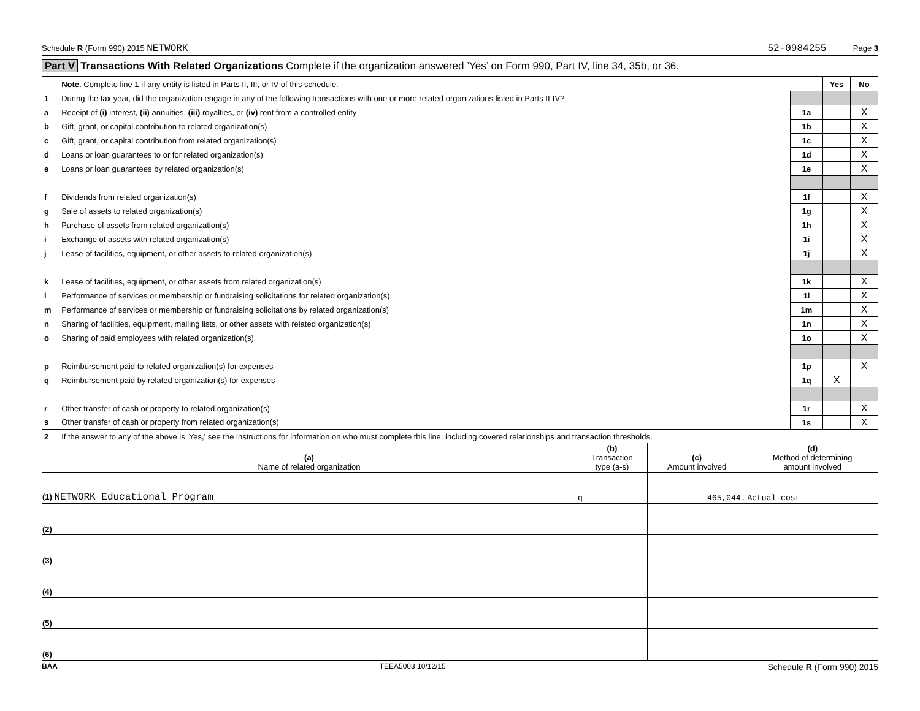Schedule R (Form 990) 2015 NETWORK 52-0984255 Page 3
Part V Transactions With Related Organizations Complete if the organization answered ’Yes’ on Form 990, Part IV, line 34, 35b, or 36.
| | Note. Complete line 1 if any entity is listed in Parts II, III, or IV of this schedule. | | Yes | No |
| 1 | During the tax year, did the organization engage in any of the following transactions with one or more related organizations listed in Parts II-IV? | | | |
| a | Receipt of (i) interest, (ii) annuities, (iii) royalties, or (iv) rent from a controlled entity | 1a | | X |
| b | Gift, grant, or capital contribution to related organization(s) | 1b | | X |
| c | Gift, grant, or capital contribution from related organization(s) | 1c | | X |
| d | Loans or loan guarantees to or for related organization(s) | 1d | | X |
| e | Loans or loan guarantees by related organization(s) | 1e | | X |
| f | Dividends from related organization(s) | 1f | | X |
| g | Sale of assets to related organization(s) | 1g | | X |
| h | Purchase of assets from related organization(s) | 1h | | X |
| i | Exchange of assets with related organization(s) | 1i | | X |
| j | Lease of facilities, equipment, or other assets to related organization(s) | 1j | | X |
| k | Lease of facilities, equipment, or other assets from related organization(s) | 1k | | X |
| l | Performance of services or membership or fundraising solicitations for related organization(s) | 1l | | X |
| m | Performance of services or membership or fundraising solicitations by related organization(s) | 1m | | X |
| n | Sharing of facilities, equipment, mailing lists, or other assets with related organization(s) | 1n | | X |
| o | Sharing of paid employees with related organization(s) | 1o | | X |
| p | Reimbursement paid to related organization(s) for expenses | 1p | | X |
| q | Reimbursement paid by related organization(s) for expenses | 1q | X | |
| r | Other transfer of cash or property to related organization(s) | 1r | | X |
| s | Other transfer of cash or property from related organization(s) | 1s | | X |
| 2 | If the answer to any of the above is 'Yes,' see the instructions for information on who must complete this line, including covered relationships and transaction thresholds. | | | |
| (a) Name of related organization | (b) Transaction type (a-s) | (c) Amount involved | (d) Method of determining amount involved |
| --- | --- | --- | --- |
| (1) NETWORK Educational Program | q | 465,044. | Actual cost |
| (2) | | | |
| (3) | | | |
| (4) | | | |
| (5) | | | |
| (6) | | | |
BAA TEEA5003 10/12/15 Schedule R (Form 990) 2015